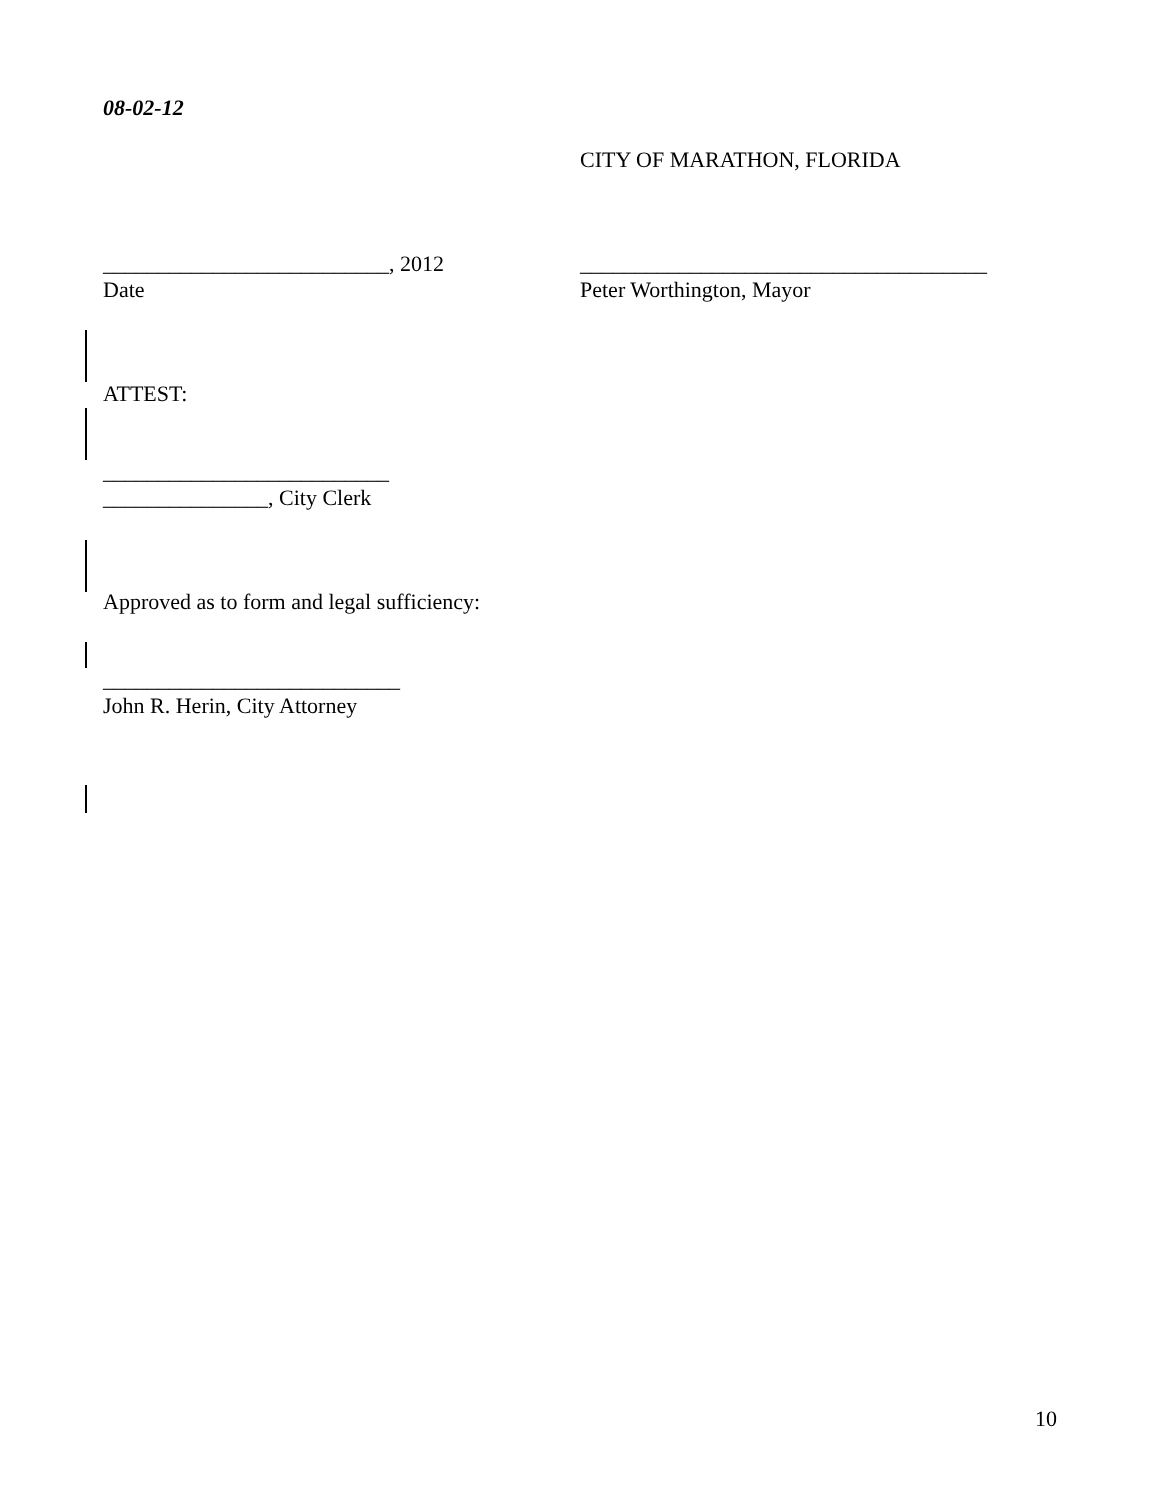08-02-12
CITY OF MARATHON, FLORIDA
__________________________, 2012 _____________________________________
Date Peter Worthington, Mayor
ATTEST:
__________________________
_______________, City Clerk
Approved as to form and legal sufficiency:
___________________________
John R. Herin, City Attorney
10